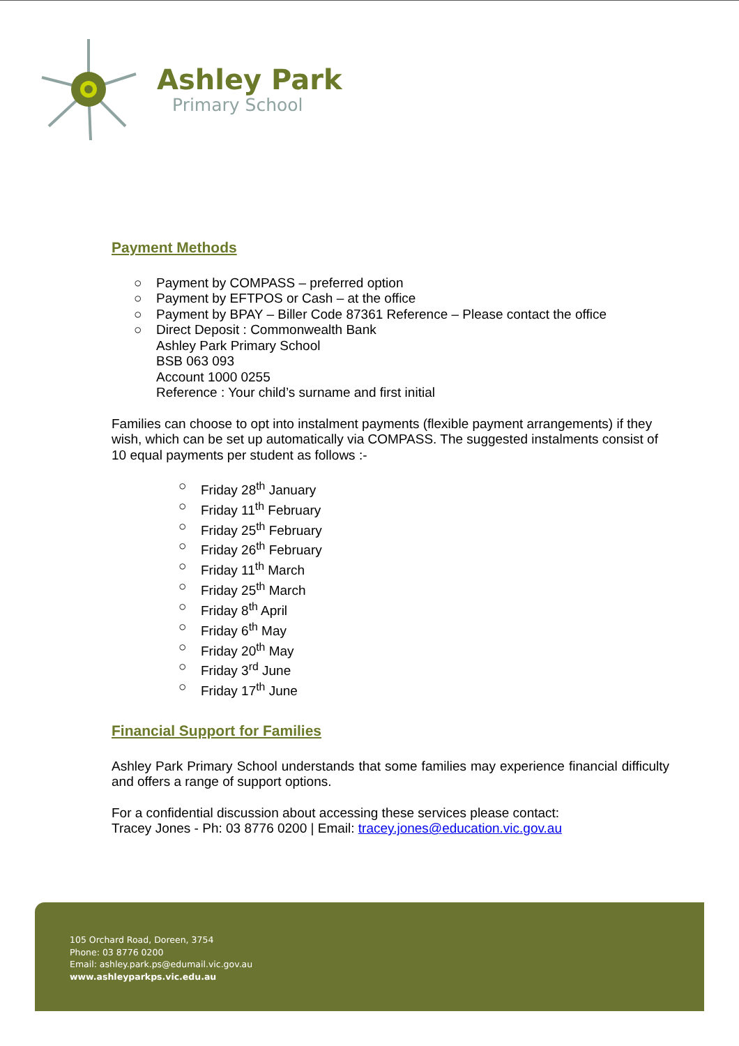Ashley Park
Primary School
Payment Methods
○ Payment by COMPASS – preferred option
○ Payment by EFTPOS or Cash – at the office
○ Payment by BPAY – Biller Code 87361 Reference – Please contact the office
○ Direct Deposit : Commonwealth Bank
Ashley Park Primary School
BSB 063 093
Account 1000 0255
Reference : Your child’s surname and first initial
Families can choose to opt into instalment payments (flexible payment arrangements) if they wish, which can be set up automatically via COMPASS. The suggested instalments consist of 10 equal payments per student as follows :-
○ Friday 28<sup>th</sup> January
○ Friday 11<sup>th</sup> February
○ Friday 25<sup>th</sup> February
○ Friday 26<sup>th</sup> February
○ Friday 11<sup>th</sup> March
○ Friday 25<sup>th</sup> March
○ Friday 8<sup>th</sup> April
○ Friday 6<sup>th</sup> May
○ Friday 20<sup>th</sup> May
○ Friday 3<sup>rd</sup> June
○ Friday 17<sup>th</sup> June
Financial Support for Families
Ashley Park Primary School understands that some families may experience financial difficulty and offers a range of support options.
For a confidential discussion about accessing these services please contact:
Tracey Jones - Ph: 03 8776 0200 | Email: tracey.jones@education.vic.gov.au
105 Orchard Road, Doreen, 3754
Phone: 03 8776 0200
Email: ashley.park.ps@edumail.vic.gov.au
www.ashleyparkps.vic.edu.au